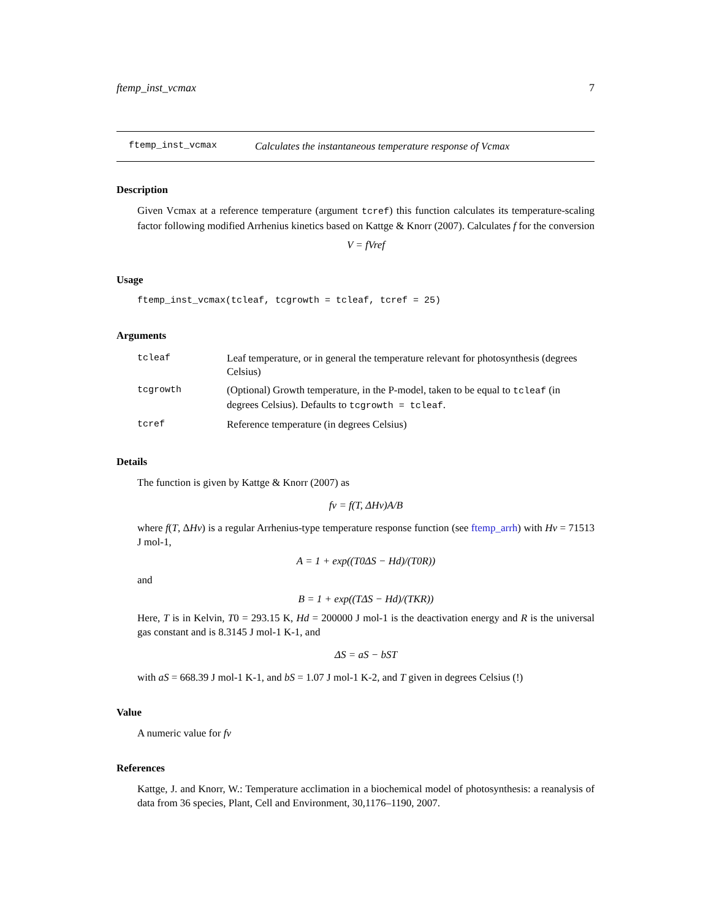ftemp_inst_vcmax 7
ftemp_inst_vcmax Calculates the instantaneous temperature response of Vcmax
Description
Given Vcmax at a reference temperature (argument tcref) this function calculates its temperature-scaling factor following modified Arrhenius kinetics based on Kattge & Knorr (2007). Calculates f for the conversion
V = fVref
Usage
ftemp_inst_vcmax(tcleaf, tcgrowth = tcleaf, tcref = 25)
Arguments
| tcleaf | Leaf temperature, or in general the temperature relevant for photosynthesis (degrees Celsius) |
| tcgrowth | (Optional) Growth temperature, in the P-model, taken to be equal to tcleaf (in degrees Celsius). Defaults to tcgrowth = tcleaf . |
| tcref | Reference temperature (in degrees Celsius) |
Details
The function is given by Kattge & Knorr (2007) as
fv = f(T, ΔHv)A/B
where f(T, ΔHv) is a regular Arrhenius-type temperature response function (see ftemp_arrh) with Hv = 71513 J mol-1,
A = 1 + exp((T0ΔS − Hd)/(T0R))
and
B = 1 + exp((TΔS − Hd)/(TKR))
Here, T is in Kelvin, T0 = 293.15 K, Hd = 200000 J mol-1 is the deactivation energy and R is the universal gas constant and is 8.3145 J mol-1 K-1, and
ΔS = aS − bST
with aS = 668.39 J mol-1 K-1, and bS = 1.07 J mol-1 K-2, and T given in degrees Celsius (!)
Value
A numeric value for fv
References
Kattge, J. and Knorr, W.: Temperature acclimation in a biochemical model of photosynthesis: a reanalysis of data from 36 species, Plant, Cell and Environment, 30,1176–1190, 2007.